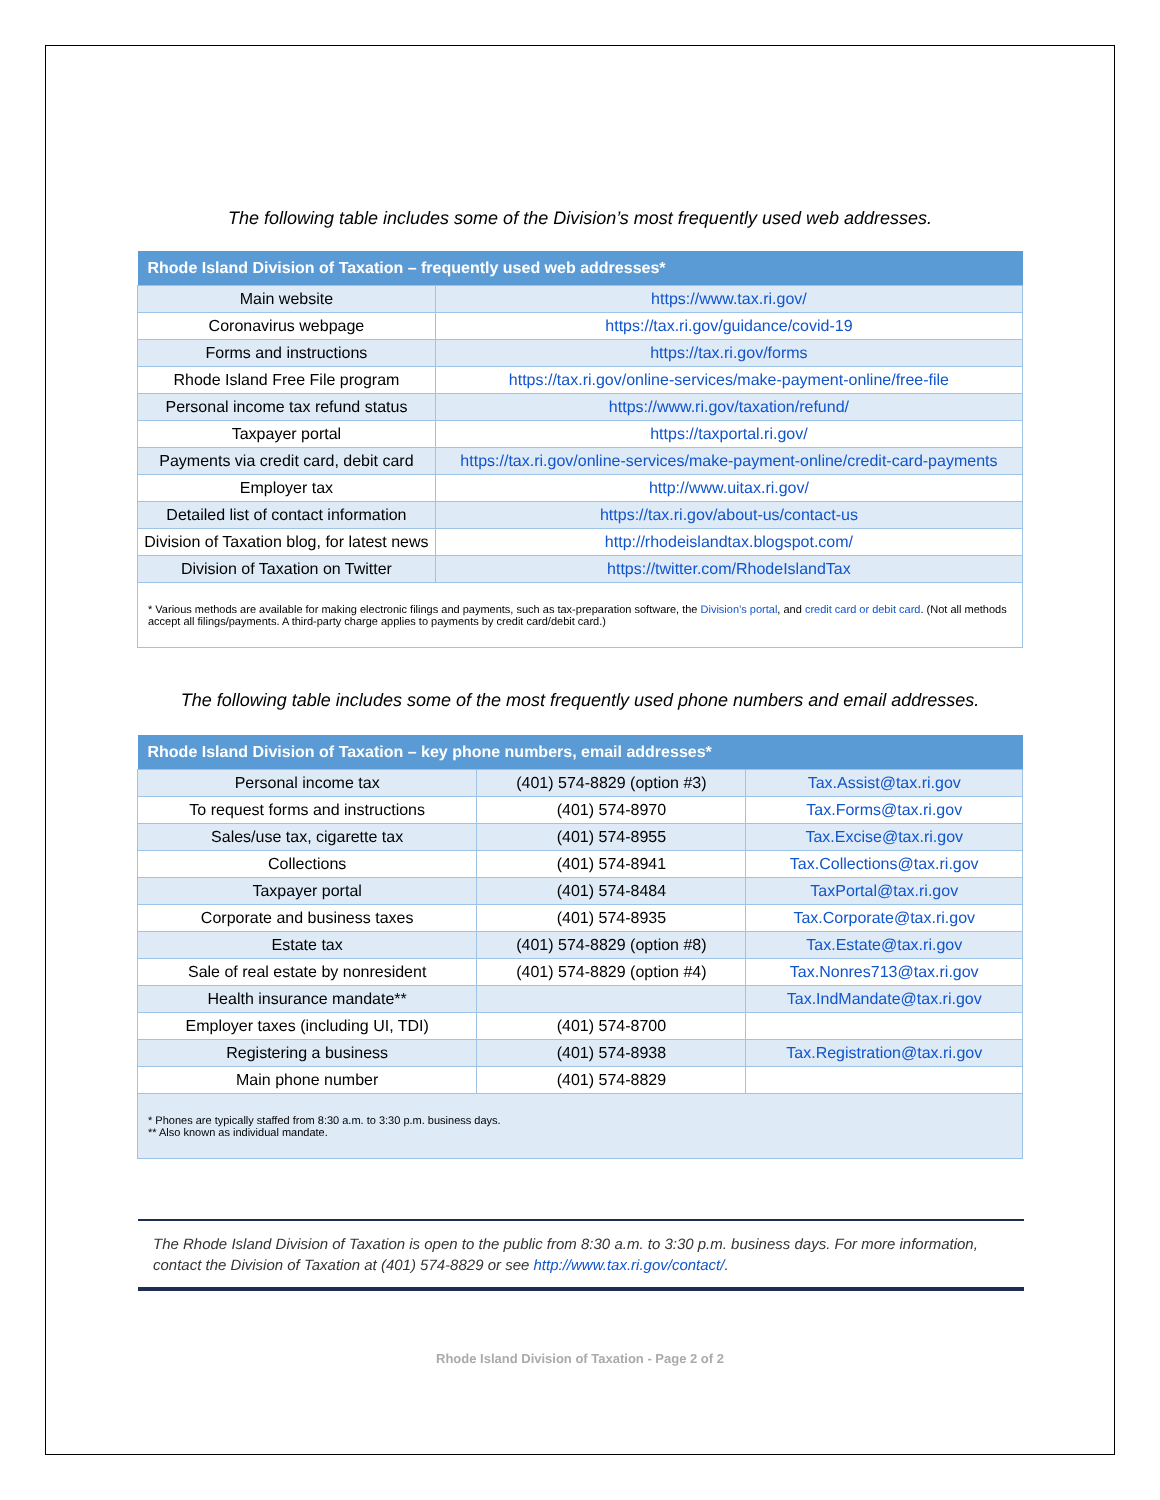The following table includes some of the Division’s most frequently used web addresses.
| Rhode Island Division of Taxation – frequently used web addresses* | |
| --- | --- |
| Main website | https://www.tax.ri.gov/ |
| Coronavirus webpage | https://tax.ri.gov/guidance/covid-19 |
| Forms and instructions | https://tax.ri.gov/forms |
| Rhode Island Free File program | https://tax.ri.gov/online-services/make-payment-online/free-file |
| Personal income tax refund status | https://www.ri.gov/taxation/refund/ |
| Taxpayer portal | https://taxportal.ri.gov/ |
| Payments via credit card, debit card | https://tax.ri.gov/online-services/make-payment-online/credit-card-payments |
| Employer tax | http://www.uitax.ri.gov/ |
| Detailed list of contact information | https://tax.ri.gov/about-us/contact-us |
| Division of Taxation blog, for latest news | http://rhodeislandtax.blogspot.com/ |
| Division of Taxation on Twitter | https://twitter.com/RhodeIslandTax |
| * Various methods are available for making electronic filings and payments, such as tax-preparation software, the Division’s portal , and credit card or debit card . (Not all methods accept all filings/payments. A third-party charge applies to payments by credit card/debit card.) | |
The following table includes some of the most frequently used phone numbers and email addresses.
| Rhode Island Division of Taxation – key phone numbers, email addresses* | | |
| --- | --- | --- |
| Personal income tax | (401) 574-8829 (option #3) | Tax.Assist@tax.ri.gov |
| To request forms and instructions | (401) 574-8970 | Tax.Forms@tax.ri.gov |
| Sales/use tax, cigarette tax | (401) 574-8955 | Tax.Excise@tax.ri.gov |
| Collections | (401) 574-8941 | Tax.Collections@tax.ri.gov |
| Taxpayer portal | (401) 574-8484 | TaxPortal@tax.ri.gov |
| Corporate and business taxes | (401) 574-8935 | Tax.Corporate@tax.ri.gov |
| Estate tax | (401) 574-8829 (option #8) | Tax.Estate@tax.ri.gov |
| Sale of real estate by nonresident | (401) 574-8829 (option #4) | Tax.Nonres713@tax.ri.gov |
| Health insurance mandate** | | Tax.IndMandate@tax.ri.gov |
| Employer taxes (including UI, TDI) | (401) 574-8700 | |
| Registering a business | (401) 574-8938 | Tax.Registration@tax.ri.gov |
| Main phone number | (401) 574-8829 | |
| * Phones are typically staffed from 8:30 a.m. to 3:30 p.m. business days. ** Also known as individual mandate. | | |
The Rhode Island Division of Taxation is open to the public from 8:30 a.m. to 3:30 p.m. business days. For more information, contact the Division of Taxation at (401) 574-8829 or see http://www.tax.ri.gov/contact/.
Rhode Island Division of Taxation - Page 2 of 2